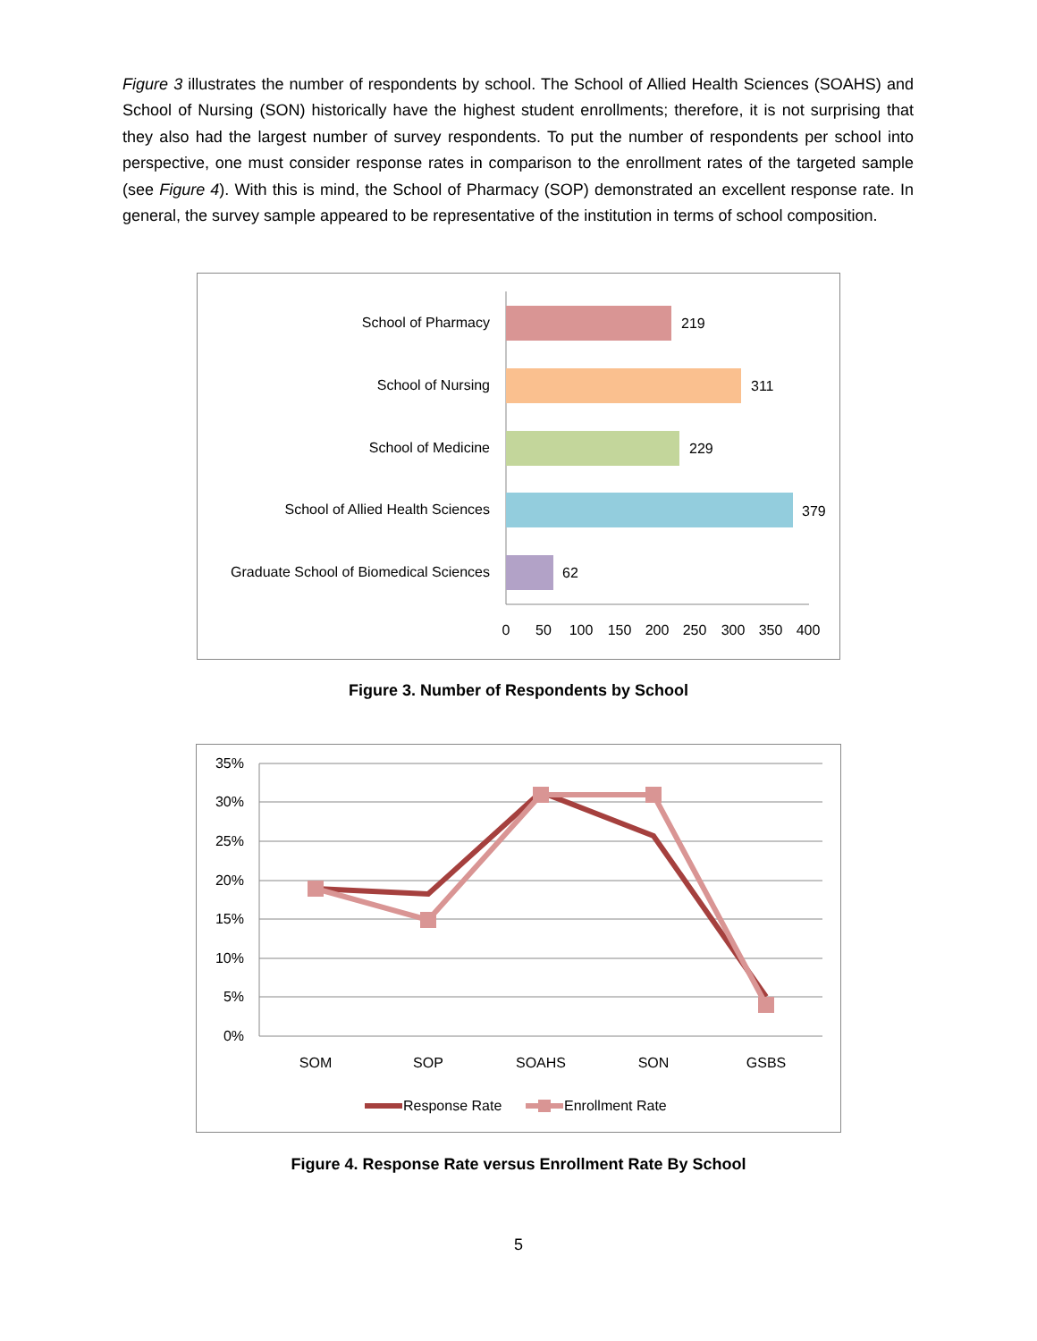Figure 3 illustrates the number of respondents by school. The School of Allied Health Sciences (SOAHS) and School of Nursing (SON) historically have the highest student enrollments; therefore, it is not surprising that they also had the largest number of survey respondents. To put the number of respondents per school into perspective, one must consider response rates in comparison to the enrollment rates of the targeted sample (see Figure 4). With this is mind, the School of Pharmacy (SOP) demonstrated an excellent response rate. In general, the survey sample appeared to be representative of the institution in terms of school composition.
School of Pharmacy
219
School of Nursing
311
School of Medicine
229
School of Allied Health Sciences
379
Graduate School of Biomedical Sciences
62
0
50
100
150
200
250
300
350
400
Figure 3. Number of Respondents by School
35%
30%
25%
20%
15%
10%
5%
0%
SOM
SOP
SOAHS
SON
GSBS
Response Rate
Enrollment Rate
Figure 4. Response Rate versus Enrollment Rate By School
5